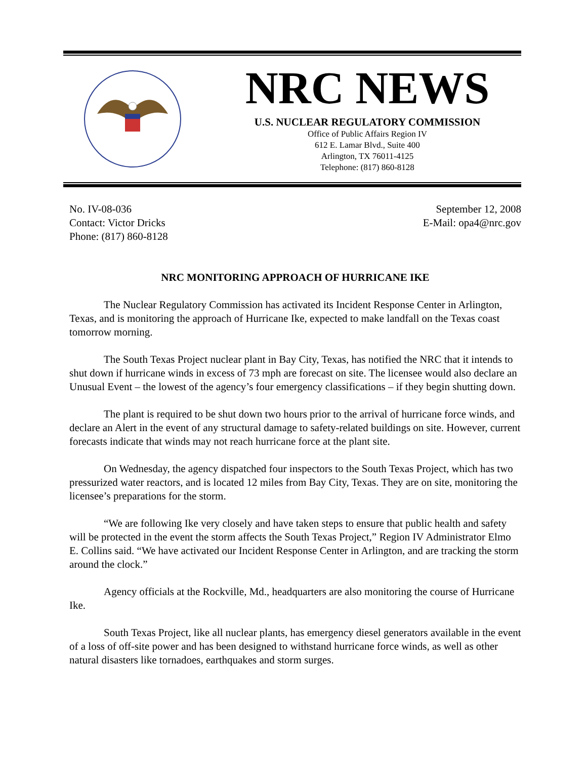NRC NEWS
U.S. NUCLEAR REGULATORY COMMISSION
Office of Public Affairs Region IV
612 E. Lamar Blvd., Suite 400
Arlington, TX 76011-4125
Telephone: (817) 860-8128
No. IV-08-036
Contact: Victor Dricks
Phone: (817) 860-8128
September 12, 2008
E-Mail: opa4@nrc.gov
NRC MONITORING APPROACH OF HURRICANE IKE
The Nuclear Regulatory Commission has activated its Incident Response Center in Arlington, Texas, and is monitoring the approach of Hurricane Ike, expected to make landfall on the Texas coast tomorrow morning.
The South Texas Project nuclear plant in Bay City, Texas, has notified the NRC that it intends to shut down if hurricane winds in excess of 73 mph are forecast on site. The licensee would also declare an Unusual Event – the lowest of the agency’s four emergency classifications – if they begin shutting down.
The plant is required to be shut down two hours prior to the arrival of hurricane force winds, and declare an Alert in the event of any structural damage to safety-related buildings on site. However, current forecasts indicate that winds may not reach hurricane force at the plant site.
On Wednesday, the agency dispatched four inspectors to the South Texas Project, which has two pressurized water reactors, and is located 12 miles from Bay City, Texas. They are on site, monitoring the licensee’s preparations for the storm.
“We are following Ike very closely and have taken steps to ensure that public health and safety will be protected in the event the storm affects the South Texas Project,” Region IV Administrator Elmo E. Collins said. “We have activated our Incident Response Center in Arlington, and are tracking the storm around the clock.”
Agency officials at the Rockville, Md., headquarters are also monitoring the course of Hurricane Ike.
South Texas Project, like all nuclear plants, has emergency diesel generators available in the event of a loss of off-site power and has been designed to withstand hurricane force winds, as well as other natural disasters like tornadoes, earthquakes and storm surges.